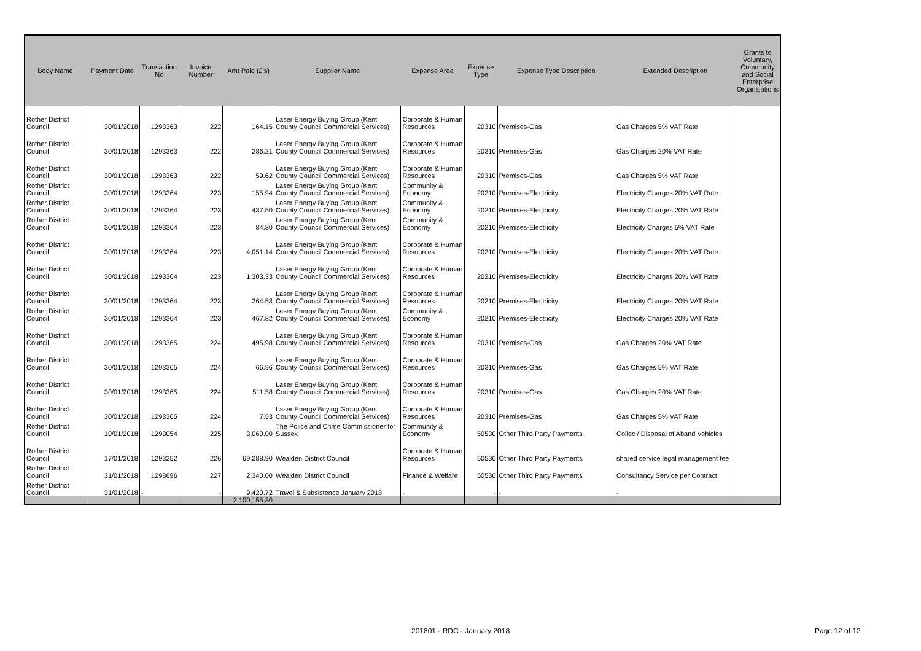| Body Name | Payment Date | Transaction No | Invoice Number | Amt Paid (£'s) | Supplier Name | Expense Area | Expense Type | Expense Type Description | Extended Description | Grants to Voluntary, Community and Social Enterprise Organisations |
| --- | --- | --- | --- | --- | --- | --- | --- | --- | --- | --- |
| Rother District Council | 30/01/2018 | 1293363 | 222 | 164.15 | Laser Energy Buying Group (Kent County Council Commercial Services) | Corporate & Human Resources | 20310 | Premises-Gas | Gas Charges 5% VAT Rate | |
| Rother District Council | 30/01/2018 | 1293363 | 222 | 286.21 | Laser Energy Buying Group (Kent County Council Commercial Services) | Corporate & Human Resources | 20310 | Premises-Gas | Gas Charges 20% VAT Rate | |
| Rother District Council | 30/01/2018 | 1293363 | 222 | 59.62 | Laser Energy Buying Group (Kent County Council Commercial Services) | Corporate & Human Resources | 20310 | Premises-Gas | Gas Charges 5% VAT Rate | |
| Rother District Council | 30/01/2018 | 1293364 | 223 | 155.94 | Laser Energy Buying Group (Kent County Council Commercial Services) | Community & Economy | 20210 | Premises-Electricity | Electricity Charges 20% VAT Rate | |
| Rother District Council | 30/01/2018 | 1293364 | 223 | 437.50 | Laser Energy Buying Group (Kent County Council Commercial Services) | Community & Economy | 20210 | Premises-Electricity | Electricity Charges 20% VAT Rate | |
| Rother District Council | 30/01/2018 | 1293364 | 223 | 84.80 | Laser Energy Buying Group (Kent County Council Commercial Services) | Community & Economy | 20210 | Premises-Electricity | Electricity Charges 5% VAT Rate | |
| Rother District Council | 30/01/2018 | 1293364 | 223 | 4,051.14 | Laser Energy Buying Group (Kent County Council Commercial Services) | Corporate & Human Resources | 20210 | Premises-Electricity | Electricity Charges 20% VAT Rate | |
| Rother District Council | 30/01/2018 | 1293364 | 223 | 1,303.33 | Laser Energy Buying Group (Kent County Council Commercial Services) | Corporate & Human Resources | 20210 | Premises-Electricity | Electricity Charges 20% VAT Rate | |
| Rother District Council | 30/01/2018 | 1293364 | 223 | 264.53 | Laser Energy Buying Group (Kent County Council Commercial Services) | Corporate & Human Resources | 20210 | Premises-Electricity | Electricity Charges 20% VAT Rate | |
| Rother District Council | 30/01/2018 | 1293364 | 223 | 467.82 | Laser Energy Buying Group (Kent County Council Commercial Services) | Community & Economy | 20210 | Premises-Electricity | Electricity Charges 20% VAT Rate | |
| Rother District Council | 30/01/2018 | 1293365 | 224 | 495.98 | Laser Energy Buying Group (Kent County Council Commercial Services) | Corporate & Human Resources | 20310 | Premises-Gas | Gas Charges 20% VAT Rate | |
| Rother District Council | 30/01/2018 | 1293365 | 224 | 66.96 | Laser Energy Buying Group (Kent County Council Commercial Services) | Corporate & Human Resources | 20310 | Premises-Gas | Gas Charges 5% VAT Rate | |
| Rother District Council | 30/01/2018 | 1293365 | 224 | 511.58 | Laser Energy Buying Group (Kent County Council Commercial Services) | Corporate & Human Resources | 20310 | Premises-Gas | Gas Charges 20% VAT Rate | |
| Rother District Council | 30/01/2018 | 1293365 | 224 | 7.53 | Laser Energy Buying Group (Kent County Council Commercial Services) | Corporate & Human Resources | 20310 | Premises-Gas | Gas Charges 5% VAT Rate | |
| Rother District Council | 10/01/2018 | 1293054 | 225 | 3,060.00 | The Police and Crime Commissioner for Sussex | Community & Economy | 50530 | Other Third Party Payments | Collec / Disposal of Aband Vehicles | |
| Rother District Council | 17/01/2018 | 1293252 | 226 | 69,288.90 | Wealden District Council | Corporate & Human Resources | 50530 | Other Third Party Payments | shared service legal management fee | |
| Rother District Council | 31/01/2018 | 1293696 | 227 | 2,340.00 | Wealden District Council | Finance & Welfare | 50530 | Other Third Party Payments | Consultancy Service per Contract | |
| Rother District Council | 31/01/2018 | - | - | 9,420.72 | Travel & Subsistence January 2018 | - | - | - | - | |
| | | | | 2,100,155.30 | | | | | | |
201801 - RDC - January 2018 Page 12 of 12